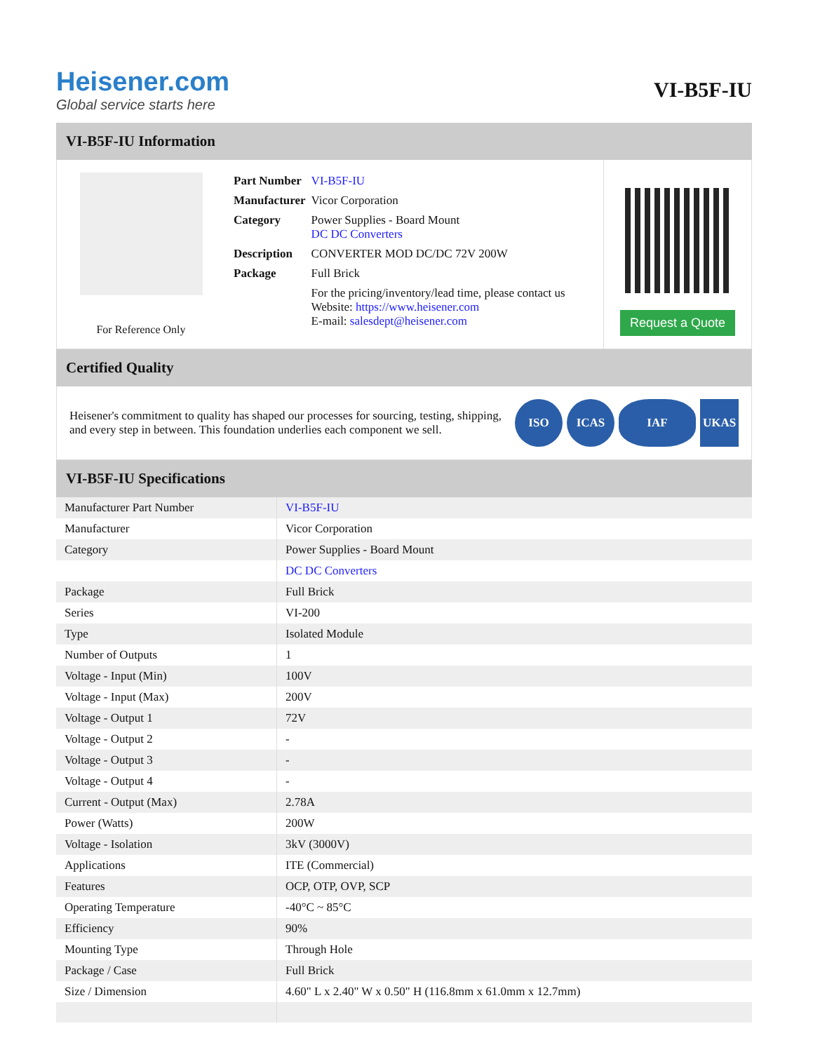Heisener.com
Global service starts here
VI-B5F-IU
VI-B5F-IU Information
For Reference Only
| Part Number | VI-B5F-IU |
| Manufacturer | Vicor Corporation |
| Category | Power Supplies - Board Mount DC DC Converters |
| Description | CONVERTER MOD DC/DC 72V 200W |
| Package | Full Brick |
| | For the pricing/inventory/lead time, please contact us Website: https://www.heisener.com E-mail: salesdept@heisener.com |
Request a Quote
Certified Quality
Heisener's commitment to quality has shaped our processes for sourcing, testing, shipping, and every step in between. This foundation underlies each component we sell.
ISO ICAS IAF UKAS
VI-B5F-IU Specifications
| Manufacturer Part Number | VI-B5F-IU |
| Manufacturer | Vicor Corporation |
| Category | Power Supplies - Board Mount |
| | DC DC Converters |
| Package | Full Brick |
| Series | VI-200 |
| Type | Isolated Module |
| Number of Outputs | 1 |
| Voltage - Input (Min) | 100V |
| Voltage - Input (Max) | 200V |
| Voltage - Output 1 | 72V |
| Voltage - Output 2 | - |
| Voltage - Output 3 | - |
| Voltage - Output 4 | - |
| Current - Output (Max) | 2.78A |
| Power (Watts) | 200W |
| Voltage - Isolation | 3kV (3000V) |
| Applications | ITE (Commercial) |
| Features | OCP, OTP, OVP, SCP |
| Operating Temperature | -40°C ~ 85°C |
| Efficiency | 90% |
| Mounting Type | Through Hole |
| Package / Case | Full Brick |
| Size / Dimension | 4.60" L x 2.40" W x 0.50" H (116.8mm x 61.0mm x 12.7mm) |